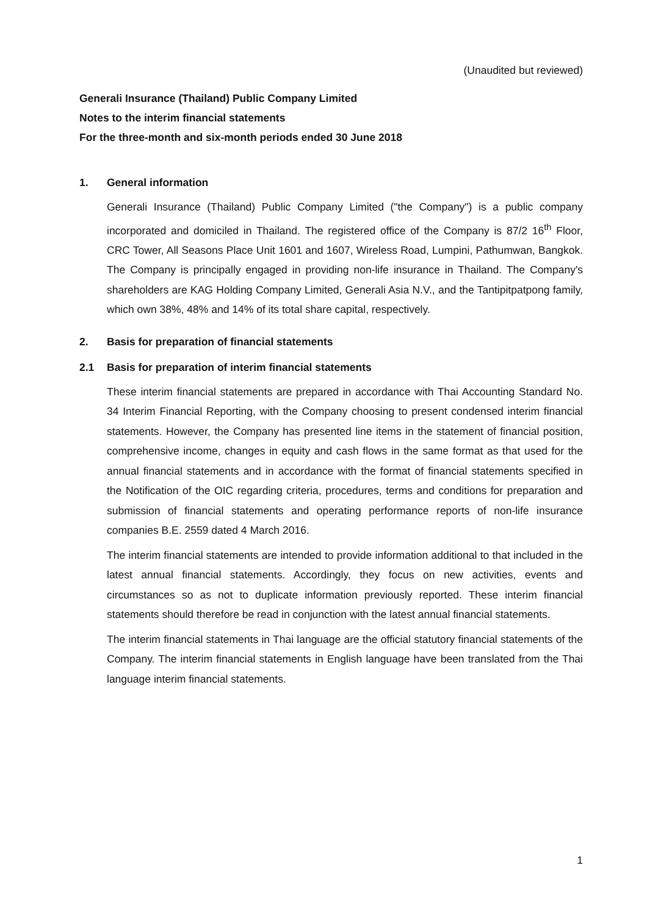(Unaudited but reviewed)
Generali Insurance (Thailand) Public Company Limited
Notes to the interim financial statements
For the three-month and six-month periods ended 30 June 2018
1. General information
Generali Insurance (Thailand) Public Company Limited ("the Company") is a public company incorporated and domiciled in Thailand. The registered office of the Company is 87/2 16<sup>th</sup> Floor, CRC Tower, All Seasons Place Unit 1601 and 1607, Wireless Road, Lumpini, Pathumwan, Bangkok. The Company is principally engaged in providing non-life insurance in Thailand. The Company's shareholders are KAG Holding Company Limited, Generali Asia N.V., and the Tantipitpatpong family, which own 38%, 48% and 14% of its total share capital, respectively.
2. Basis for preparation of financial statements
2.1 Basis for preparation of interim financial statements
These interim financial statements are prepared in accordance with Thai Accounting Standard No. 34 Interim Financial Reporting, with the Company choosing to present condensed interim financial statements. However, the Company has presented line items in the statement of financial position, comprehensive income, changes in equity and cash flows in the same format as that used for the annual financial statements and in accordance with the format of financial statements specified in the Notification of the OIC regarding criteria, procedures, terms and conditions for preparation and submission of financial statements and operating performance reports of non-life insurance companies B.E. 2559 dated 4 March 2016.
The interim financial statements are intended to provide information additional to that included in the latest annual financial statements. Accordingly, they focus on new activities, events and circumstances so as not to duplicate information previously reported. These interim financial statements should therefore be read in conjunction with the latest annual financial statements.
The interim financial statements in Thai language are the official statutory financial statements of the Company. The interim financial statements in English language have been translated from the Thai language interim financial statements.
1